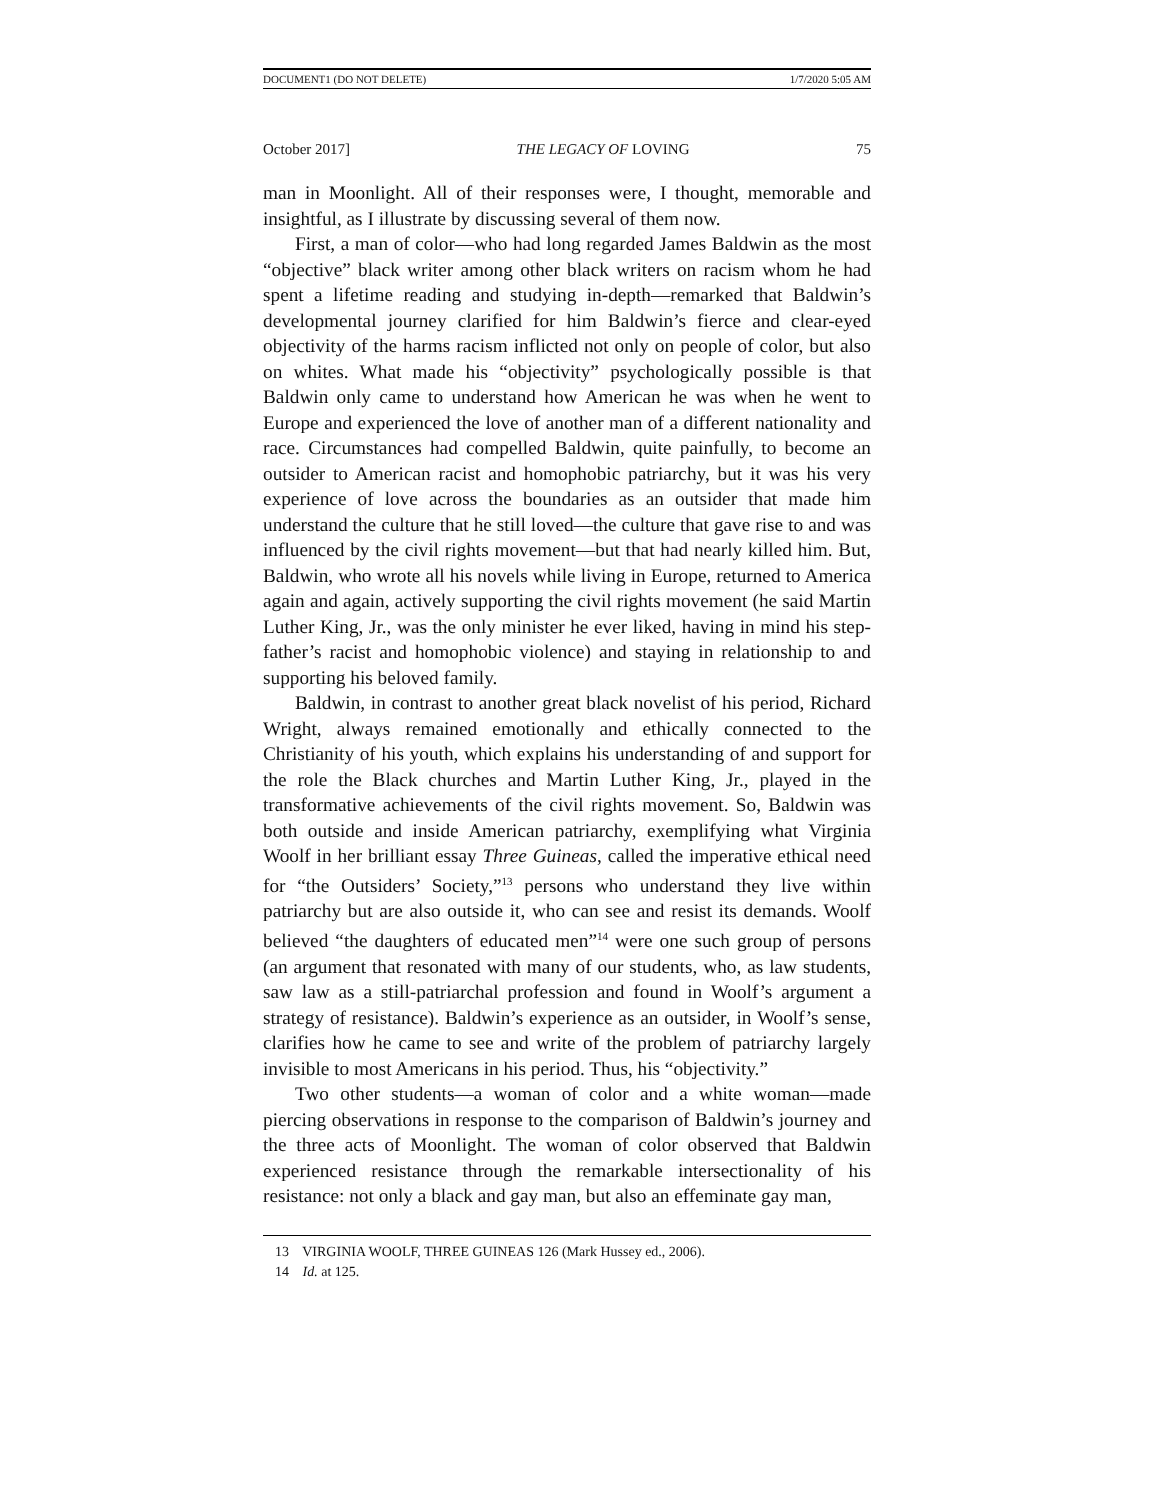DOCUMENT1 (DO NOT DELETE) 1/7/2020 5:05 AM
October 2017] THE LEGACY OF LOVING 75
man in Moonlight. All of their responses were, I thought, memorable and insightful, as I illustrate by discussing several of them now.
First, a man of color—who had long regarded James Baldwin as the most “objective” black writer among other black writers on racism whom he had spent a lifetime reading and studying in-depth—remarked that Baldwin’s developmental journey clarified for him Baldwin’s fierce and clear-eyed objectivity of the harms racism inflicted not only on people of color, but also on whites. What made his “objectivity” psychologically possible is that Baldwin only came to understand how American he was when he went to Europe and experienced the love of another man of a different nationality and race. Circumstances had compelled Baldwin, quite painfully, to become an outsider to American racist and homophobic patriarchy, but it was his very experience of love across the boundaries as an outsider that made him understand the culture that he still loved—the culture that gave rise to and was influenced by the civil rights movement—but that had nearly killed him. But, Baldwin, who wrote all his novels while living in Europe, returned to America again and again, actively supporting the civil rights movement (he said Martin Luther King, Jr., was the only minister he ever liked, having in mind his step-father’s racist and homophobic violence) and staying in relationship to and supporting his beloved family.
Baldwin, in contrast to another great black novelist of his period, Richard Wright, always remained emotionally and ethically connected to the Christianity of his youth, which explains his understanding of and support for the role the Black churches and Martin Luther King, Jr., played in the transformative achievements of the civil rights movement. So, Baldwin was both outside and inside American patriarchy, exemplifying what Virginia Woolf in her brilliant essay Three Guineas, called the imperative ethical need for “the Outsiders’ Society,”<sup>13</sup> persons who understand they live within patriarchy but are also outside it, who can see and resist its demands. Woolf believed “the daughters of educated men”<sup>14</sup> were one such group of persons (an argument that resonated with many of our students, who, as law students, saw law as a still-patriarchal profession and found in Woolf’s argument a strategy of resistance). Baldwin’s experience as an outsider, in Woolf’s sense, clarifies how he came to see and write of the problem of patriarchy largely invisible to most Americans in his period. Thus, his “objectivity.”
Two other students—a woman of color and a white woman—made piercing observations in response to the comparison of Baldwin’s journey and the three acts of Moonlight. The woman of color observed that Baldwin experienced resistance through the remarkable intersectionality of his resistance: not only a black and gay man, but also an effeminate gay man,
13 VIRGINIA WOOLF, THREE GUINEAS 126 (Mark Hussey ed., 2006).
14 Id. at 125.